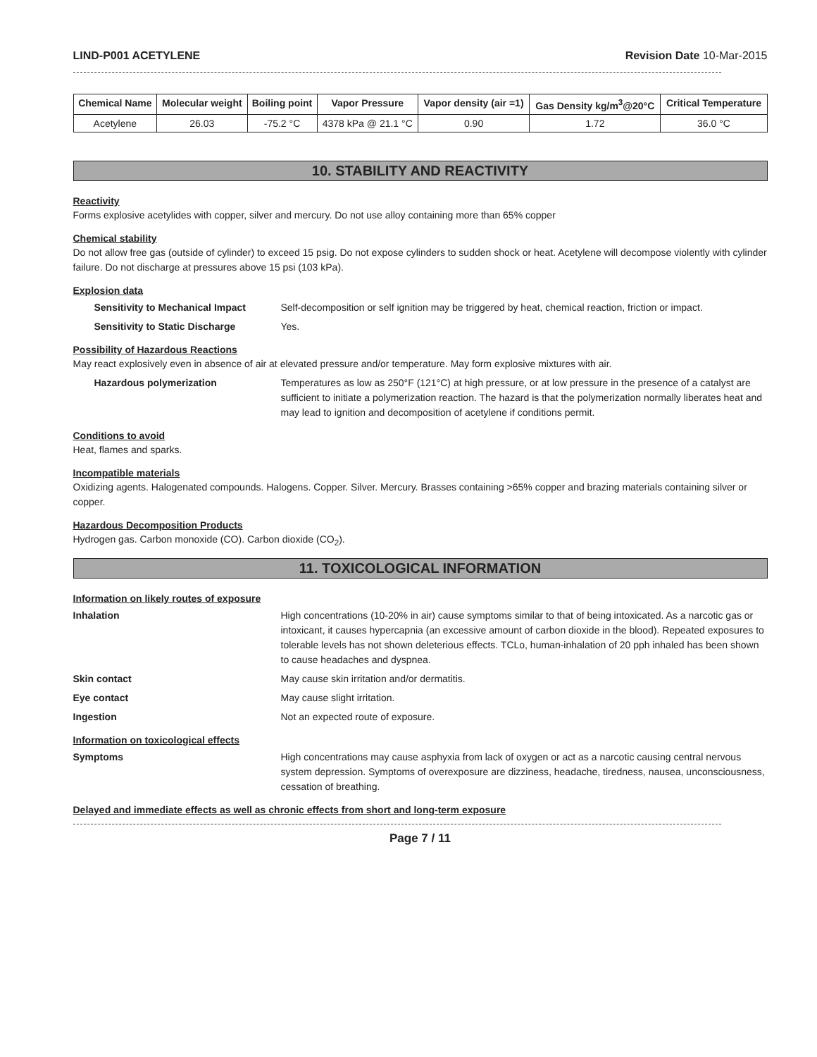LIND-P001 ACETYLENE Revision Date 10-Mar-2015
| Chemical Name | Molecular weight | Boiling point | Vapor Pressure | Vapor density (air =1) | Gas Density kg/m<sup>3</sup>@20°C | Critical Temperature |
| --- | --- | --- | --- | --- | --- | --- |
| Acetylene | 26.03 | -75.2 °C | 4378 kPa @ 21.1 °C | 0.90 | 1.72 | 36.0 °C |
10. STABILITY AND REACTIVITY
Reactivity
Forms explosive acetylides with copper, silver and mercury. Do not use alloy containing more than 65% copper
Chemical stability
Do not allow free gas (outside of cylinder) to exceed 15 psig. Do not expose cylinders to sudden shock or heat. Acetylene will decompose violently with cylinder failure. Do not discharge at pressures above 15 psi (103 kPa).
Explosion data
Sensitivity to Mechanical Impact
Self-decomposition or self ignition may be triggered by heat, chemical reaction, friction or impact.
Sensitivity to Static Discharge Yes.
Possibility of Hazardous Reactions
May react explosively even in absence of air at elevated pressure and/or temperature. May form explosive mixtures with air.
Hazardous polymerization Temperatures as low as 250°F (121°C) at high pressure, or at low pressure in the presence of a catalyst are sufficient to initiate a polymerization reaction. The hazard is that the polymerization normally liberates heat and may lead to ignition and decomposition of acetylene if conditions permit.
Conditions to avoid
Heat, flames and sparks.
Incompatible materials
Oxidizing agents. Halogenated compounds. Halogens. Copper. Silver. Mercury. Brasses containing >65% copper and brazing materials containing silver or copper.
Hazardous Decomposition Products
Hydrogen gas. Carbon monoxide (CO). Carbon dioxide (CO<sub>2</sub>).
11. TOXICOLOGICAL INFORMATION
Information on likely routes of exposure
Inhalation High concentrations (10-20% in air) cause symptoms similar to that of being intoxicated. As a narcotic gas or intoxicant, it causes hypercapnia (an excessive amount of carbon dioxide in the blood). Repeated exposures to tolerable levels has not shown deleterious effects. TCLo, human-inhalation of 20 pph inhaled has been shown to cause headaches and dyspnea.
Skin contact May cause skin irritation and/or dermatitis.
Eye contact May cause slight irritation.
Ingestion Not an expected route of exposure.
Information on toxicological effects
Symptoms High concentrations may cause asphyxia from lack of oxygen or act as a narcotic causing central nervous system depression. Symptoms of overexposure are dizziness, headache, tiredness, nausea, unconsciousness, cessation of breathing.
Delayed and immediate effects as well as chronic effects from short and long-term exposure
Page 7 / 11